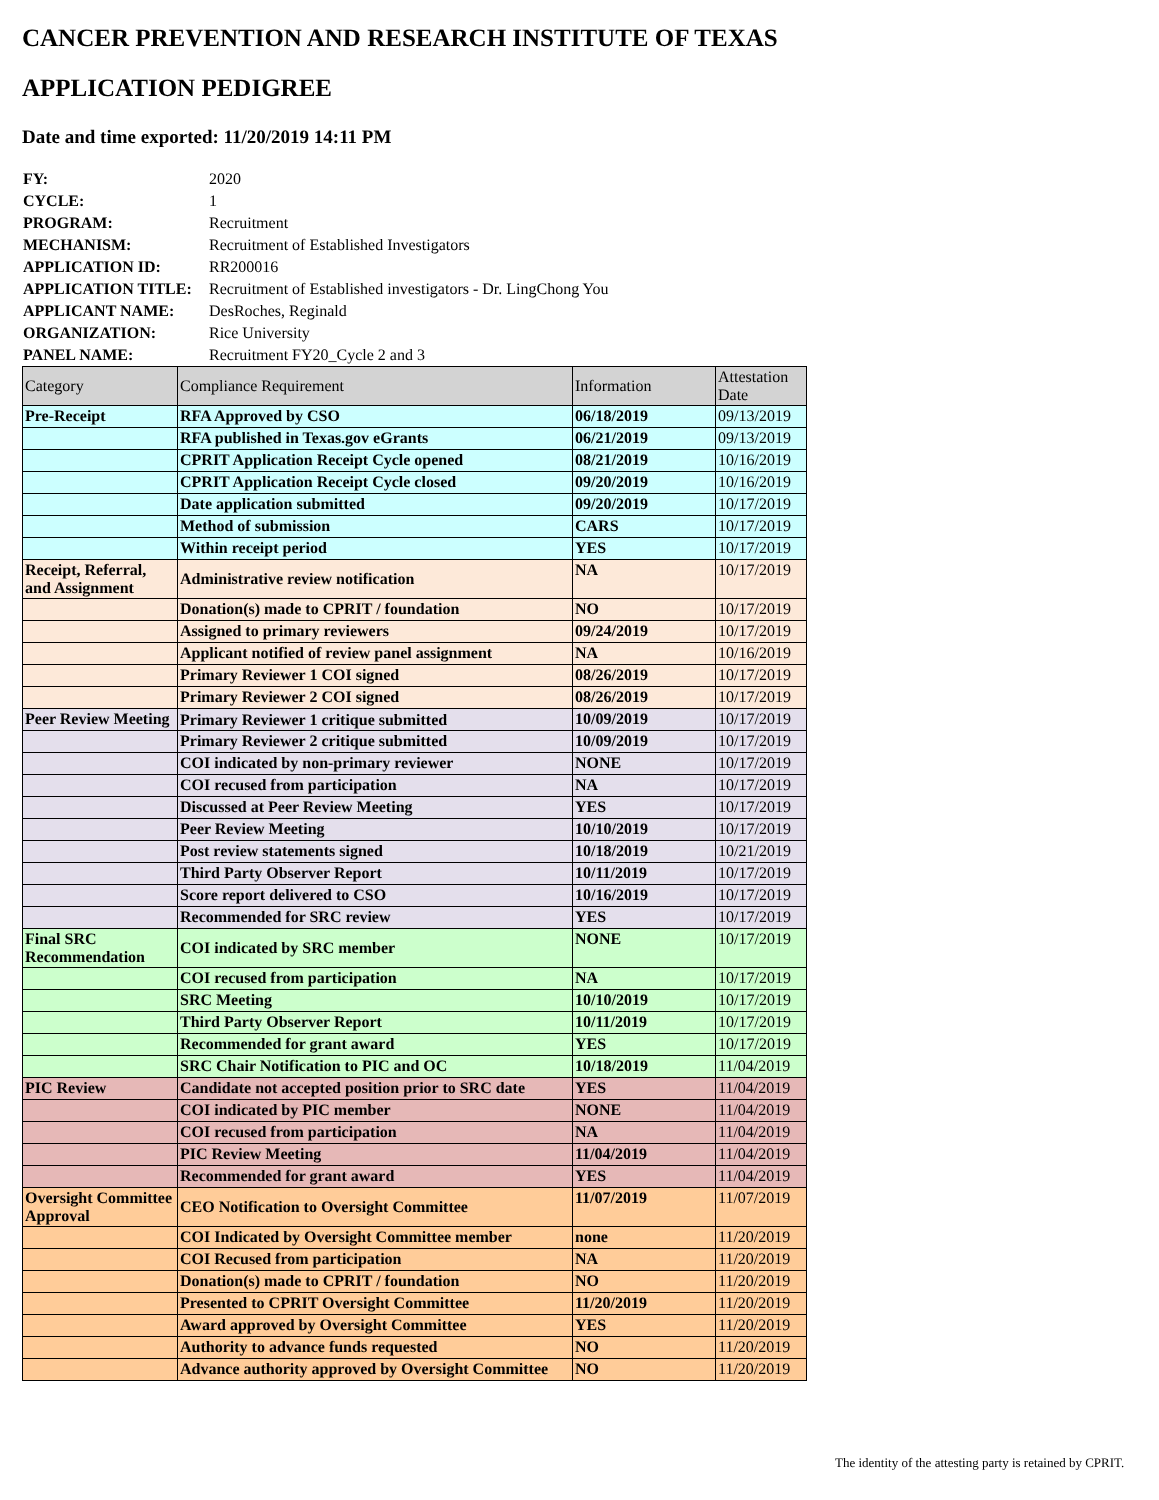CANCER PREVENTION AND RESEARCH INSTITUTE OF TEXAS
APPLICATION PEDIGREE
Date and time exported: 11/20/2019 14:11 PM
| FY: | 2020 |
| CYCLE: | 1 |
| PROGRAM: | Recruitment |
| MECHANISM: | Recruitment of Established Investigators |
| APPLICATION ID: | RR200016 |
| APPLICATION TITLE: | Recruitment of Established investigators - Dr. LingChong You |
| APPLICANT NAME: | DesRoches, Reginald |
| ORGANIZATION: | Rice University |
| PANEL NAME: | Recruitment FY20_Cycle 2 and 3 |
| Category | Compliance Requirement | Information | Attestation Date |
| --- | --- | --- | --- |
| Pre-Receipt | RFA Approved by CSO | 06/18/2019 | 09/13/2019 |
| | RFA published in Texas.gov eGrants | 06/21/2019 | 09/13/2019 |
| | CPRIT Application Receipt Cycle opened | 08/21/2019 | 10/16/2019 |
| | CPRIT Application Receipt Cycle closed | 09/20/2019 | 10/16/2019 |
| | Date application submitted | 09/20/2019 | 10/17/2019 |
| | Method of submission | CARS | 10/17/2019 |
| | Within receipt period | YES | 10/17/2019 |
| Receipt, Referral, and Assignment | Administrative review notification | NA | 10/17/2019 |
| | Donation(s) made to CPRIT / foundation | NO | 10/17/2019 |
| | Assigned to primary reviewers | 09/24/2019 | 10/17/2019 |
| | Applicant notified of review panel assignment | NA | 10/16/2019 |
| | Primary Reviewer 1 COI signed | 08/26/2019 | 10/17/2019 |
| | Primary Reviewer 2 COI signed | 08/26/2019 | 10/17/2019 |
| Peer Review Meeting | Primary Reviewer 1 critique submitted | 10/09/2019 | 10/17/2019 |
| | Primary Reviewer 2 critique submitted | 10/09/2019 | 10/17/2019 |
| | COI indicated by non-primary reviewer | NONE | 10/17/2019 |
| | COI recused from participation | NA | 10/17/2019 |
| | Discussed at Peer Review Meeting | YES | 10/17/2019 |
| | Peer Review Meeting | 10/10/2019 | 10/17/2019 |
| | Post review statements signed | 10/18/2019 | 10/21/2019 |
| | Third Party Observer Report | 10/11/2019 | 10/17/2019 |
| | Score report delivered to CSO | 10/16/2019 | 10/17/2019 |
| | Recommended for SRC review | YES | 10/17/2019 |
| Final SRC Recommendation | COI indicated by SRC member | NONE | 10/17/2019 |
| | COI recused from participation | NA | 10/17/2019 |
| | SRC Meeting | 10/10/2019 | 10/17/2019 |
| | Third Party Observer Report | 10/11/2019 | 10/17/2019 |
| | Recommended for grant award | YES | 10/17/2019 |
| | SRC Chair Notification to PIC and OC | 10/18/2019 | 11/04/2019 |
| PIC Review | Candidate not accepted position prior to SRC date | YES | 11/04/2019 |
| | COI indicated by PIC member | NONE | 11/04/2019 |
| | COI recused from participation | NA | 11/04/2019 |
| | PIC Review Meeting | 11/04/2019 | 11/04/2019 |
| | Recommended for grant award | YES | 11/04/2019 |
| Oversight Committee Approval | CEO Notification to Oversight Committee | 11/07/2019 | 11/07/2019 |
| | COI Indicated by Oversight Committee member | none | 11/20/2019 |
| | COI Recused from participation | NA | 11/20/2019 |
| | Donation(s) made to CPRIT / foundation | NO | 11/20/2019 |
| | Presented to CPRIT Oversight Committee | 11/20/2019 | 11/20/2019 |
| | Award approved by Oversight Committee | YES | 11/20/2019 |
| | Authority to advance funds requested | NO | 11/20/2019 |
| | Advance authority approved by Oversight Committee | NO | 11/20/2019 |
The identity of the attesting party is retained by CPRIT.